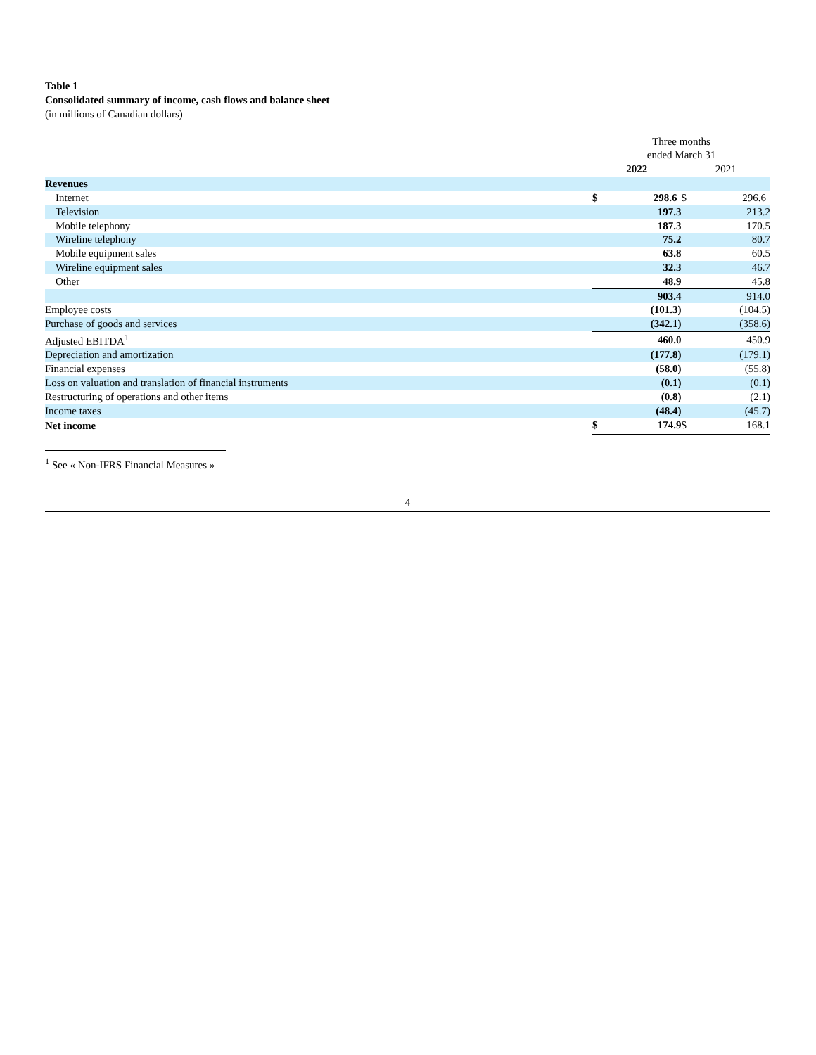Table 1
Consolidated summary of income, cash flows and balance sheet
(in millions of Canadian dollars)
| | Three months ended March 31 | | | |
| | 2022 | | 2021 | |
| Revenues | | | | |
| Internet | $ | 298.6 | $ | 296.6 |
| Television | | 197.3 | | 213.2 |
| Mobile telephony | | 187.3 | | 170.5 |
| Wireline telephony | | 75.2 | | 80.7 |
| Mobile equipment sales | | 63.8 | | 60.5 |
| Wireline equipment sales | | 32.3 | | 46.7 |
| Other | | 48.9 | | 45.8 |
| | | 903.4 | | 914.0 |
| Employee costs | | (101.3) | | (104.5) |
| Purchase of goods and services | | (342.1) | | (358.6) |
| Adjusted EBITDA<sup>1</sup> | | 460.0 | | 450.9 |
| Depreciation and amortization | | (177.8) | | (179.1) |
| Financial expenses | | (58.0) | | (55.8) |
| Loss on valuation and translation of financial instruments | | (0.1) | | (0.1) |
| Restructuring of operations and other items | | (0.8) | | (2.1) |
| Income taxes | | (48.4) | | (45.7) |
| Net income | $ | 174.9 | $ | 168.1 |
<sup>1</sup> See « Non-IFRS Financial Measures »
4